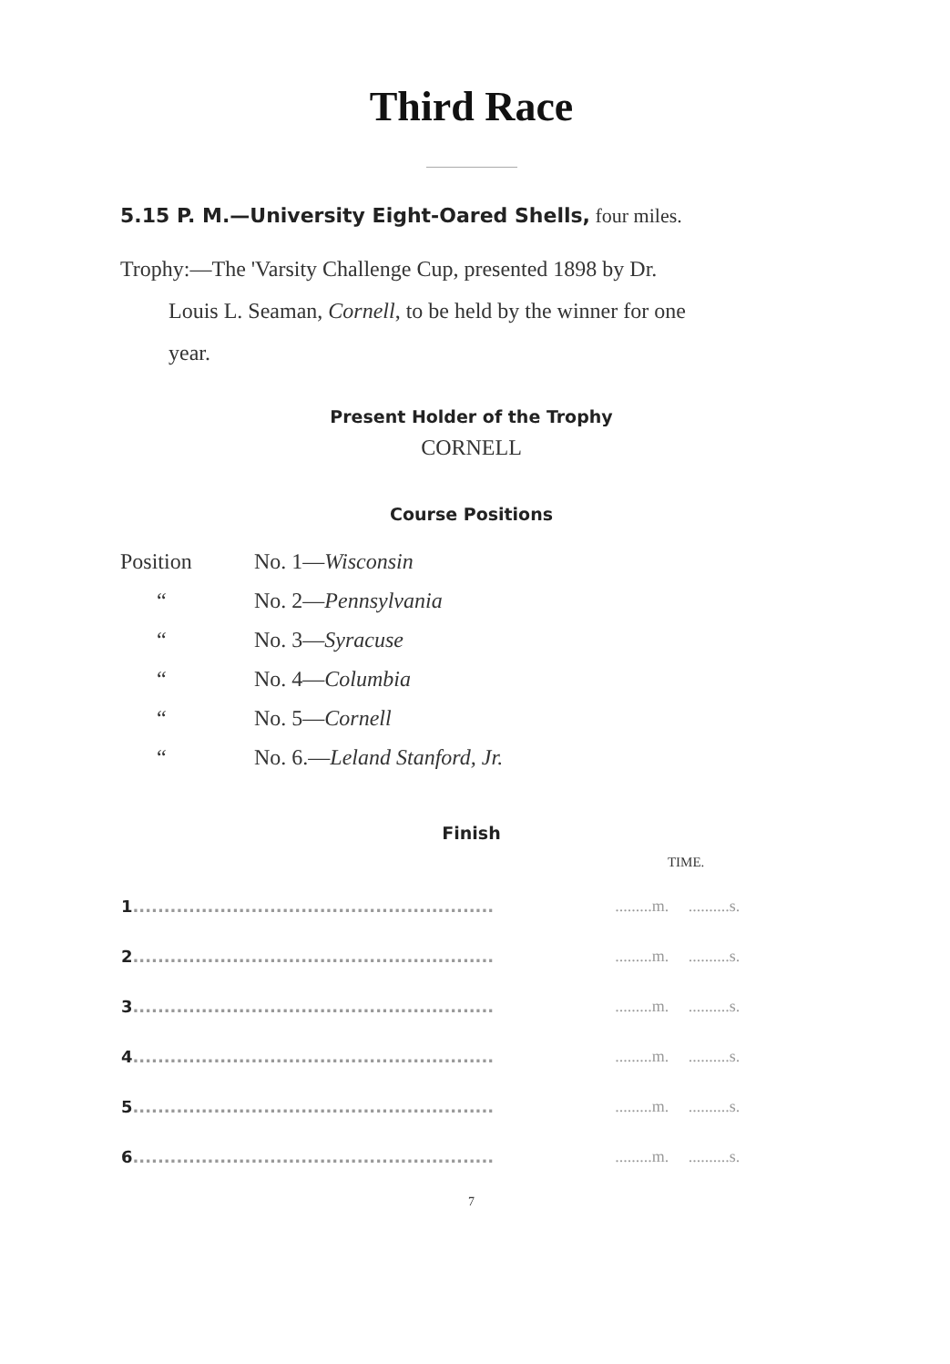Third Race
5.15 P. M.—University Eight-Oared Shells, four miles.
Trophy:—The 'Varsity Challenge Cup, presented 1898 by Dr.
Louis L. Seaman, Cornell, to be held by the winner for one
year.
Present Holder of the Trophy
CORNELL
Course Positions
| Position | No. 1— Wisconsin |
| “ | No. 2— Pennsylvania |
| “ | No. 3— Syracuse |
| “ | No. 4— Columbia |
| “ | No. 5— Cornell |
| “ | No. 6.— Leland Stanford, Jr. |
Finish
| | TIME. | |
| --- | --- | --- |
| 1 .......................................................... | .........m. | ..........s. |
| 2 .......................................................... | .........m. | ..........s. |
| 3 .......................................................... | .........m. | ..........s. |
| 4 .......................................................... | .........m. | ..........s. |
| 5 .......................................................... | .........m. | ..........s. |
| 6 .......................................................... | .........m. | ..........s. |
7